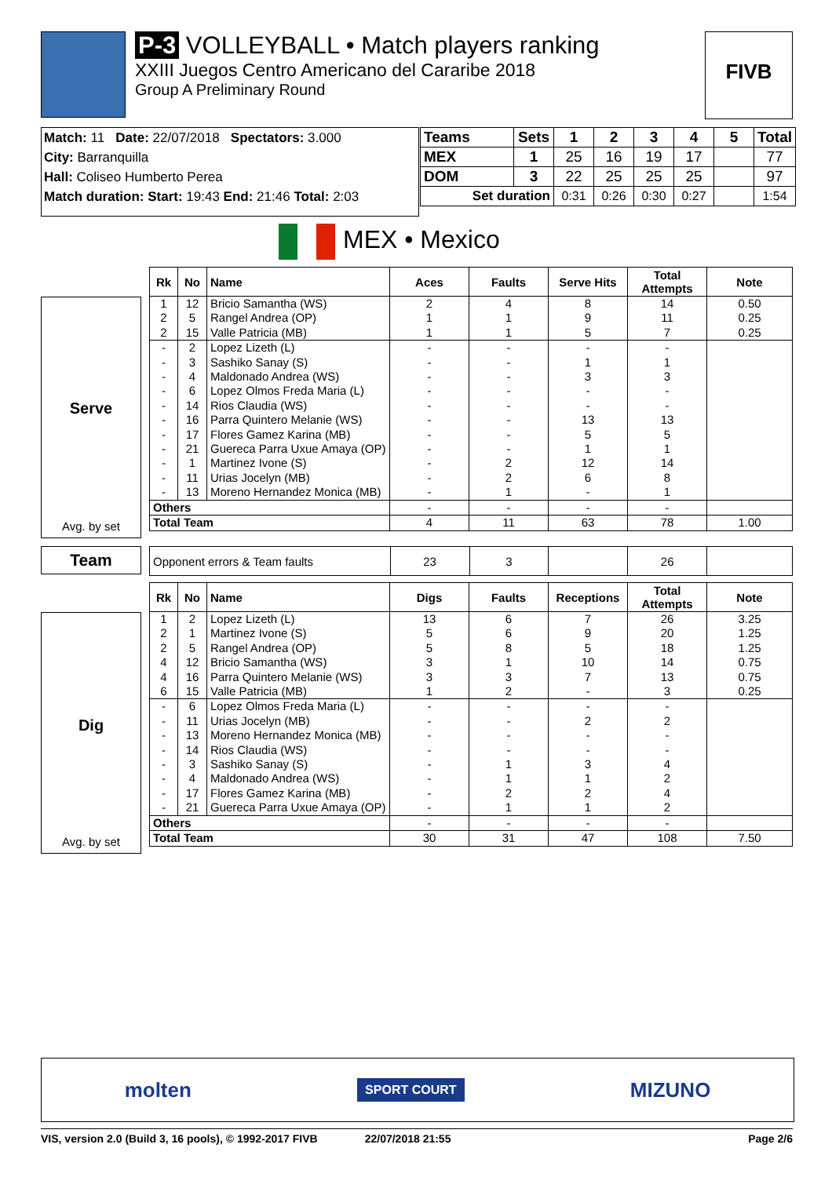P-3 VOLLEYBALL • Match players ranking
XXIII Juegos Centro Americano del Cararibe 2018
Group A Preliminary Round
FIVB
Match: 11 Date: 22/07/2018 Spectators: 3.000
City: Barranquilla
Hall: Coliseo Humberto Perea
Match duration: Start: 19:43 End: 21:46 Total: 2:03
| Teams | Sets | 1 | 2 | 3 | 4 | 5 | Total |
| --- | --- | --- | --- | --- | --- | --- | --- |
| MEX | 1 | 25 | 16 | 19 | 17 | | 77 |
| DOM | 3 | 22 | 25 | 25 | 25 | | 97 |
| Set duration | | 0:31 | 0:26 | 0:30 | 0:27 | | 1:54 |
MEX • Mexico
Serve
Avg. by set
| Rk | No | Name | Aces | Faults | Serve Hits | Total Attempts | Note |
| --- | --- | --- | --- | --- | --- | --- | --- |
| 1 | 12 | Bricio Samantha (WS) | 2 | 4 | 8 | 14 | 0.50 |
| 2 | 5 | Rangel Andrea (OP) | 1 | 1 | 9 | 11 | 0.25 |
| 2 | 15 | Valle Patricia (MB) | 1 | 1 | 5 | 7 | 0.25 |
| - | 2 | Lopez Lizeth (L) | - | - | - | - | |
| - | 3 | Sashiko Sanay (S) | - | - | 1 | 1 | |
| - | 4 | Maldonado Andrea (WS) | - | - | 3 | 3 | |
| - | 6 | Lopez Olmos Freda Maria (L) | - | - | - | - | |
| - | 14 | Rios Claudia (WS) | - | - | - | - | |
| - | 16 | Parra Quintero Melanie (WS) | - | - | 13 | 13 | |
| - | 17 | Flores Gamez Karina (MB) | - | - | 5 | 5 | |
| - | 21 | Guereca Parra Uxue Amaya (OP) | - | - | 1 | 1 | |
| - | 1 | Martinez Ivone (S) | - | 2 | 12 | 14 | |
| - | 11 | Urias Jocelyn (MB) | - | 2 | 6 | 8 | |
| - | 13 | Moreno Hernandez Monica (MB) | - | 1 | - | 1 | |
| Others | | | - | - | - | - | |
| Total Team | | | 4 | 11 | 63 | 78 | 1.00 |
Team
| Opponent errors & Team faults | 23 | 3 | | 26 | |
| --- | --- | --- | --- | --- | --- |
Dig
Avg. by set
| Rk | No | Name | Digs | Faults | Receptions | Total Attempts | Note |
| --- | --- | --- | --- | --- | --- | --- | --- |
| 1 | 2 | Lopez Lizeth (L) | 13 | 6 | 7 | 26 | 3.25 |
| 2 | 1 | Martinez Ivone (S) | 5 | 6 | 9 | 20 | 1.25 |
| 2 | 5 | Rangel Andrea (OP) | 5 | 8 | 5 | 18 | 1.25 |
| 4 | 12 | Bricio Samantha (WS) | 3 | 1 | 10 | 14 | 0.75 |
| 4 | 16 | Parra Quintero Melanie (WS) | 3 | 3 | 7 | 13 | 0.75 |
| 6 | 15 | Valle Patricia (MB) | 1 | 2 | - | 3 | 0.25 |
| - | 6 | Lopez Olmos Freda Maria (L) | - | - | - | - | |
| - | 11 | Urias Jocelyn (MB) | - | - | 2 | 2 | |
| - | 13 | Moreno Hernandez Monica (MB) | - | - | - | - | |
| - | 14 | Rios Claudia (WS) | - | - | - | - | |
| - | 3 | Sashiko Sanay (S) | - | 1 | 3 | 4 | |
| - | 4 | Maldonado Andrea (WS) | - | 1 | 1 | 2 | |
| - | 17 | Flores Gamez Karina (MB) | - | 2 | 2 | 4 | |
| - | 21 | Guereca Parra Uxue Amaya (OP) | - | 1 | 1 | 2 | |
| Others | | | - | - | - | - | |
| Total Team | | | 30 | 31 | 47 | 108 | 7.50 |
molten SPORT COURT MIZUNO
VIS, version 2.0 (Build 3, 16 pools), © 1992-2017 FIVB 22/07/2018 21:55 Page 2/6